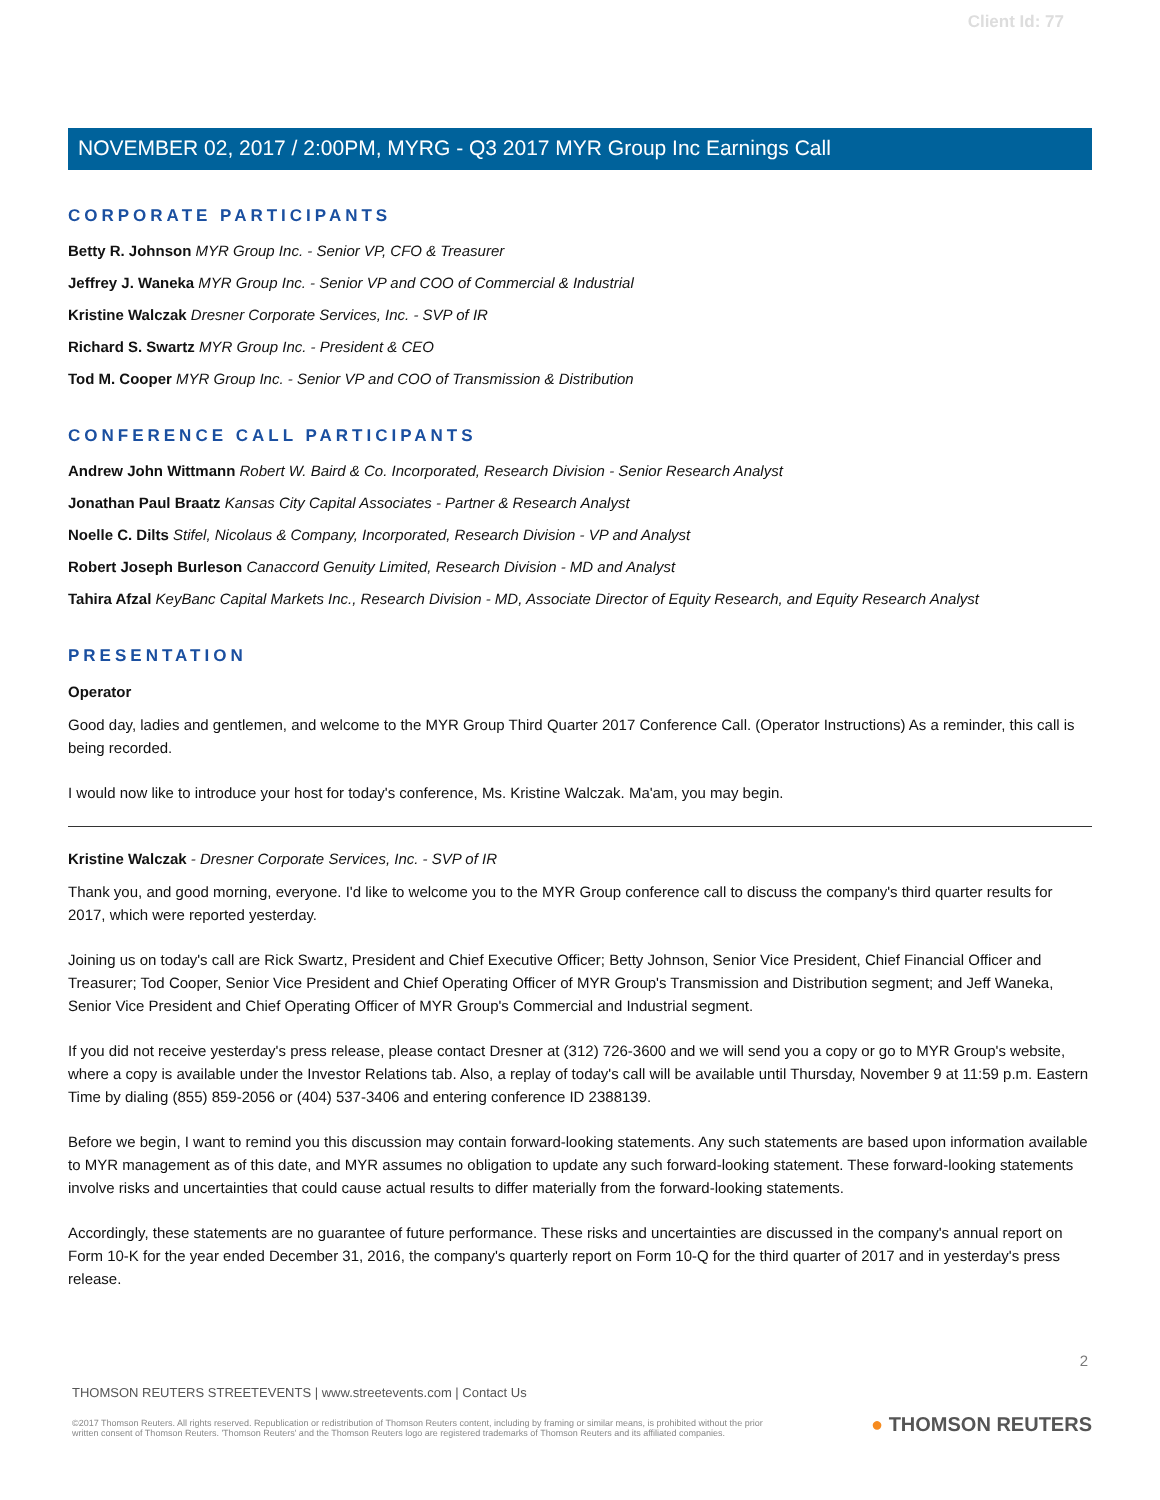Client Id: 77
NOVEMBER 02, 2017 / 2:00PM, MYRG - Q3 2017 MYR Group Inc Earnings Call
CORPORATE PARTICIPANTS
Betty R. Johnson MYR Group Inc. - Senior VP, CFO & Treasurer
Jeffrey J. Waneka MYR Group Inc. - Senior VP and COO of Commercial & Industrial
Kristine Walczak Dresner Corporate Services, Inc. - SVP of IR
Richard S. Swartz MYR Group Inc. - President & CEO
Tod M. Cooper MYR Group Inc. - Senior VP and COO of Transmission & Distribution
CONFERENCE CALL PARTICIPANTS
Andrew John Wittmann Robert W. Baird & Co. Incorporated, Research Division - Senior Research Analyst
Jonathan Paul Braatz Kansas City Capital Associates - Partner & Research Analyst
Noelle C. Dilts Stifel, Nicolaus & Company, Incorporated, Research Division - VP and Analyst
Robert Joseph Burleson Canaccord Genuity Limited, Research Division - MD and Analyst
Tahira Afzal KeyBanc Capital Markets Inc., Research Division - MD, Associate Director of Equity Research, and Equity Research Analyst
PRESENTATION
Operator
Good day, ladies and gentlemen, and welcome to the MYR Group Third Quarter 2017 Conference Call. (Operator Instructions) As a reminder, this call is being recorded.
I would now like to introduce your host for today's conference, Ms. Kristine Walczak. Ma'am, you may begin.
Kristine Walczak - Dresner Corporate Services, Inc. - SVP of IR
Thank you, and good morning, everyone. I'd like to welcome you to the MYR Group conference call to discuss the company's third quarter results for 2017, which were reported yesterday.
Joining us on today's call are Rick Swartz, President and Chief Executive Officer; Betty Johnson, Senior Vice President, Chief Financial Officer and Treasurer; Tod Cooper, Senior Vice President and Chief Operating Officer of MYR Group's Transmission and Distribution segment; and Jeff Waneka, Senior Vice President and Chief Operating Officer of MYR Group's Commercial and Industrial segment.
If you did not receive yesterday's press release, please contact Dresner at (312) 726-3600 and we will send you a copy or go to MYR Group's website, where a copy is available under the Investor Relations tab. Also, a replay of today's call will be available until Thursday, November 9 at 11:59 p.m. Eastern Time by dialing (855) 859-2056 or (404) 537-3406 and entering conference ID 2388139.
Before we begin, I want to remind you this discussion may contain forward-looking statements. Any such statements are based upon information available to MYR management as of this date, and MYR assumes no obligation to update any such forward-looking statement. These forward-looking statements involve risks and uncertainties that could cause actual results to differ materially from the forward-looking statements.
Accordingly, these statements are no guarantee of future performance. These risks and uncertainties are discussed in the company's annual report on Form 10-K for the year ended December 31, 2016, the company's quarterly report on Form 10-Q for the third quarter of 2017 and in yesterday's press release.
2
THOMSON REUTERS STREETEVENTS | www.streetevents.com | Contact Us
©2017 Thomson Reuters. All rights reserved. Republication or redistribution of Thomson Reuters content, including by framing or similar means, is prohibited without the prior written consent of Thomson Reuters. 'Thomson Reuters' and the Thomson Reuters logo are registered trademarks of Thomson Reuters and its affiliated companies.
● THOMSON REUTERS